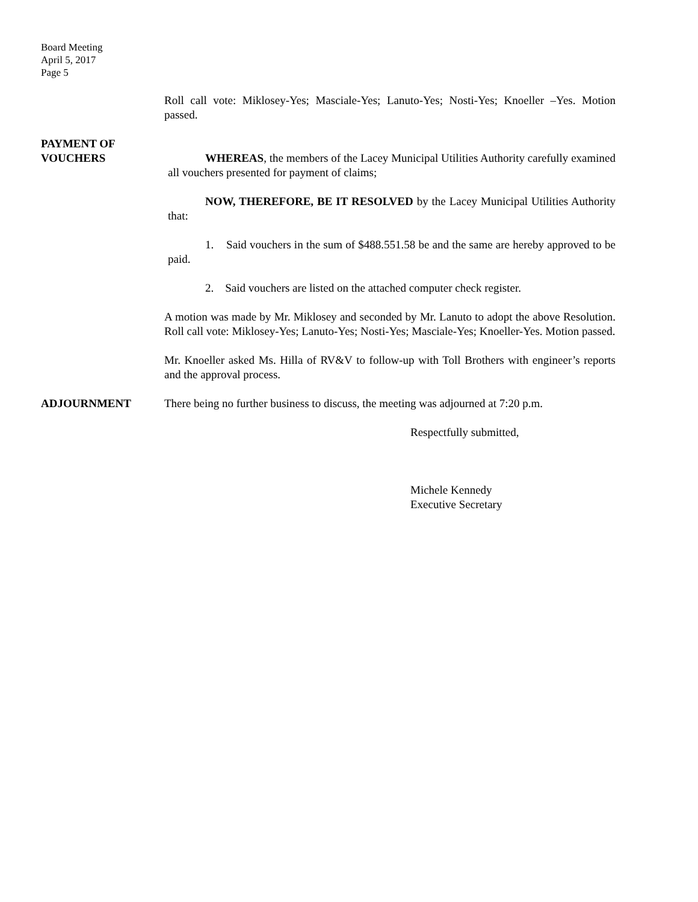Board Meeting
April 5, 2017
Page 5
Roll call vote: Miklosey-Yes; Masciale-Yes; Lanuto-Yes; Nosti-Yes; Knoeller –Yes. Motion passed.
PAYMENT OF
VOUCHERS
WHEREAS, the members of the Lacey Municipal Utilities Authority carefully examined all vouchers presented for payment of claims;
NOW, THEREFORE, BE IT RESOLVED by the Lacey Municipal Utilities Authority that:
1. Said vouchers in the sum of $488.551.58 be and the same are hereby approved to be paid.
2. Said vouchers are listed on the attached computer check register.
A motion was made by Mr. Miklosey and seconded by Mr. Lanuto to adopt the above Resolution. Roll call vote: Miklosey-Yes; Lanuto-Yes; Nosti-Yes; Masciale-Yes; Knoeller-Yes. Motion passed.
Mr. Knoeller asked Ms. Hilla of RV&V to follow-up with Toll Brothers with engineer’s reports and the approval process.
ADJOURNMENT There being no further business to discuss, the meeting was adjourned at 7:20 p.m.
Respectfully submitted,
Michele Kennedy
Executive Secretary